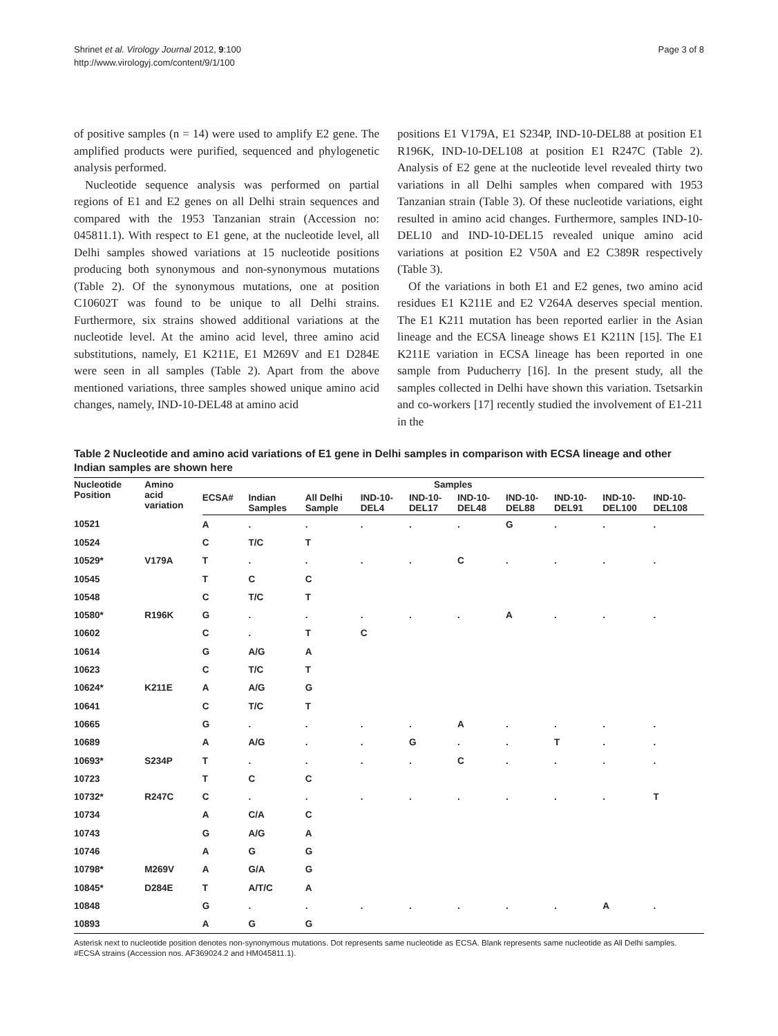Shrinet et al. Virology Journal 2012, 9:100
http://www.virologyj.com/content/9/1/100
Page 3 of 8
of positive samples (n = 14) were used to amplify E2 gene. The amplified products were purified, sequenced and phylogenetic analysis performed.
Nucleotide sequence analysis was performed on partial regions of E1 and E2 genes on all Delhi strain sequences and compared with the 1953 Tanzanian strain (Accession no: 045811.1). With respect to E1 gene, at the nucleotide level, all Delhi samples showed variations at 15 nucleotide positions producing both synonymous and non-synonymous mutations (Table 2). Of the synonymous mutations, one at position C10602T was found to be unique to all Delhi strains. Furthermore, six strains showed additional variations at the nucleotide level. At the amino acid level, three amino acid substitutions, namely, E1 K211E, E1 M269V and E1 D284E were seen in all samples (Table 2). Apart from the above mentioned variations, three samples showed unique amino acid changes, namely, IND-10-DEL48 at amino acid
positions E1 V179A, E1 S234P, IND-10-DEL88 at position E1 R196K, IND-10-DEL108 at position E1 R247C (Table 2). Analysis of E2 gene at the nucleotide level revealed thirty two variations in all Delhi samples when compared with 1953 Tanzanian strain (Table 3). Of these nucleotide variations, eight resulted in amino acid changes. Furthermore, samples IND-10-DEL10 and IND-10-DEL15 revealed unique amino acid variations at position E2 V50A and E2 C389R respectively (Table 3).
Of the variations in both E1 and E2 genes, two amino acid residues E1 K211E and E2 V264A deserves special mention. The E1 K211 mutation has been reported earlier in the Asian lineage and the ECSA lineage shows E1 K211N [15]. The E1 K211E variation in ECSA lineage has been reported in one sample from Puducherry [16]. In the present study, all the samples collected in Delhi have shown this variation. Tsetsarkin and co-workers [17] recently studied the involvement of E1-211 in the
Table 2 Nucleotide and amino acid variations of E1 gene in Delhi samples in comparison with ECSA lineage and other Indian samples are shown here
| Nucleotide Position | Amino acid variation | Samples | | | | | | | | | |
| --- | --- | --- | --- | --- | --- | --- | --- | --- | --- | --- | --- |
| | | ECSA# | Indian Samples | All Delhi Sample | IND-10- DEL4 | IND-10- DEL17 | IND-10- DEL48 | IND-10- DEL88 | IND-10- DEL91 | IND-10- DEL100 | IND-10- DEL108 |
| 10521 | | A | . | . | . | . | . | G | . | . | . |
| 10524 | | C | T/C | T | | | | | | | |
| 10529* | V179A | T | . | . | . | . | C | . | . | . | . |
| 10545 | | T | C | C | | | | | | | |
| 10548 | | C | T/C | T | | | | | | | |
| 10580* | R196K | G | . | . | . | . | . | A | . | . | . |
| 10602 | | C | . | T | C | | | | | | |
| 10614 | | G | A/G | A | | | | | | | |
| 10623 | | C | T/C | T | | | | | | | |
| 10624* | K211E | A | A/G | G | | | | | | | |
| 10641 | | C | T/C | T | | | | | | | |
| 10665 | | G | . | . | . | . | A | . | . | . | . |
| 10689 | | A | A/G | . | . | G | . | . | T | . | . |
| 10693* | S234P | T | . | . | . | . | C | . | . | . | . |
| 10723 | | T | C | C | | | | | | | |
| 10732* | R247C | C | . | . | . | . | . | . | . | . | T |
| 10734 | | A | C/A | C | | | | | | | |
| 10743 | | G | A/G | A | | | | | | | |
| 10746 | | A | G | G | | | | | | | |
| 10798* | M269V | A | G/A | G | | | | | | | |
| 10845* | D284E | T | A/T/C | A | | | | | | | |
| 10848 | | G | . | . | . | . | . | . | . | A | . |
| 10893 | | A | G | G | | | | | | | |
Asterisk next to nucleotide position denotes non-synonymous mutations. Dot represents same nucleotide as ECSA. Blank represents same nucleotide as All Delhi samples.
#ECSA strains (Accession nos. AF369024.2 and HM045811.1).